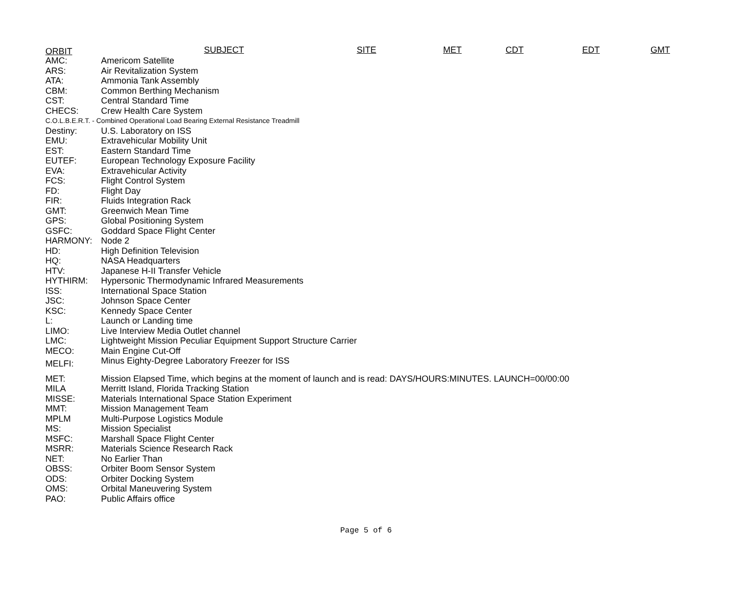ORBIT SUBJECT SITE MET CDT EDT GMT
| AMC: | Americom Satellite |
| ARS: | Air Revitalization System |
| ATA: | Ammonia Tank Assembly |
| CBM: | Common Berthing Mechanism |
| CST: | Central Standard Time |
| CHECS: | Crew Health Care System |
| C.O.L.B.E.R.T. - Combined Operational Load Bearing External Resistance Treadmill | |
| Destiny: | U.S. Laboratory on ISS |
| EMU: | Extravehicular Mobility Unit |
| EST: | Eastern Standard Time |
| EUTEF: | European Technology Exposure Facility |
| EVA: | Extravehicular Activity |
| FCS: | Flight Control System |
| FD: | Flight Day |
| FIR: | Fluids Integration Rack |
| GMT: | Greenwich Mean Time |
| GPS: | Global Positioning System |
| GSFC: | Goddard Space Flight Center |
| HARMONY: | Node 2 |
| HD: | High Definition Television |
| HQ: | NASA Headquarters |
| HTV: | Japanese H-II Transfer Vehicle |
| HYTHIRM: | Hypersonic Thermodynamic Infrared Measurements |
| ISS: | International Space Station |
| JSC: | Johnson Space Center |
| KSC: | Kennedy Space Center |
| L: | Launch or Landing time |
| LIMO: | Live Interview Media Outlet channel |
| LMC: | Lightweight Mission Peculiar Equipment Support Structure Carrier |
| MECO: | Main Engine Cut-Off |
| MELFI: | Minus Eighty-Degree Laboratory Freezer for ISS |
| MET: | Mission Elapsed Time, which begins at the moment of launch and is read: DAYS/HOURS:MINUTES. LAUNCH=00/00:00 |
| MILA | Merritt Island, Florida Tracking Station |
| MISSE: | Materials International Space Station Experiment |
| MMT: | Mission Management Team |
| MPLM | Multi-Purpose Logistics Module |
| MS: | Mission Specialist |
| MSFC: | Marshall Space Flight Center |
| MSRR: | Materials Science Research Rack |
| NET: | No Earlier Than |
| OBSS: | Orbiter Boom Sensor System |
| ODS: | Orbiter Docking System |
| OMS: | Orbital Maneuvering System |
| PAO: | Public Affairs office |
Page 5 of 6